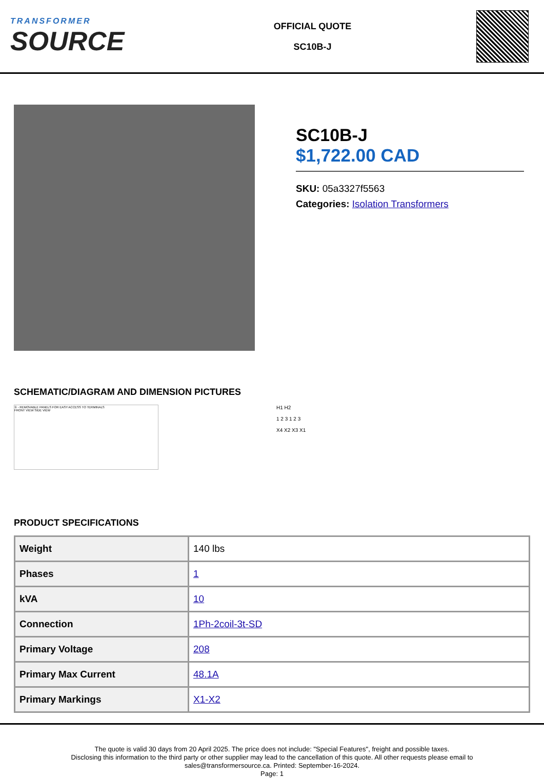TRANSFORMER
SOURCE
OFFICIAL QUOTE
SC10B-J
SC10B-J
$1,722.00 CAD
SKU: 05a3327f5563
Categories: Isolation Transformers
SCHEMATIC/DIAGRAM AND DIMENSION PICTURES
① - REMOVABLE PANELS FOR EASY ACCESS TO TERMINALS
FRONT VIEW SIDE VIEW
H1 H2
1 2 3 1 2 3
X4 X2 X3 X1
PRODUCT SPECIFICATIONS
| Weight | 140 lbs |
| Phases | 1 |
| kVA | 10 |
| Connection | 1Ph-2coil-3t-SD |
| Primary Voltage | 208 |
| Primary Max Current | 48.1A |
| Primary Markings | X1-X2 |
The quote is valid 30 days from 20 April 2025. The price does not include: "Special Features", freight and possible taxes.
Disclosing this information to the third party or other supplier may lead to the cancellation of this quote. All other requests please email to
sales@transformersource.ca. Printed: September-16-2024.
Page: 1